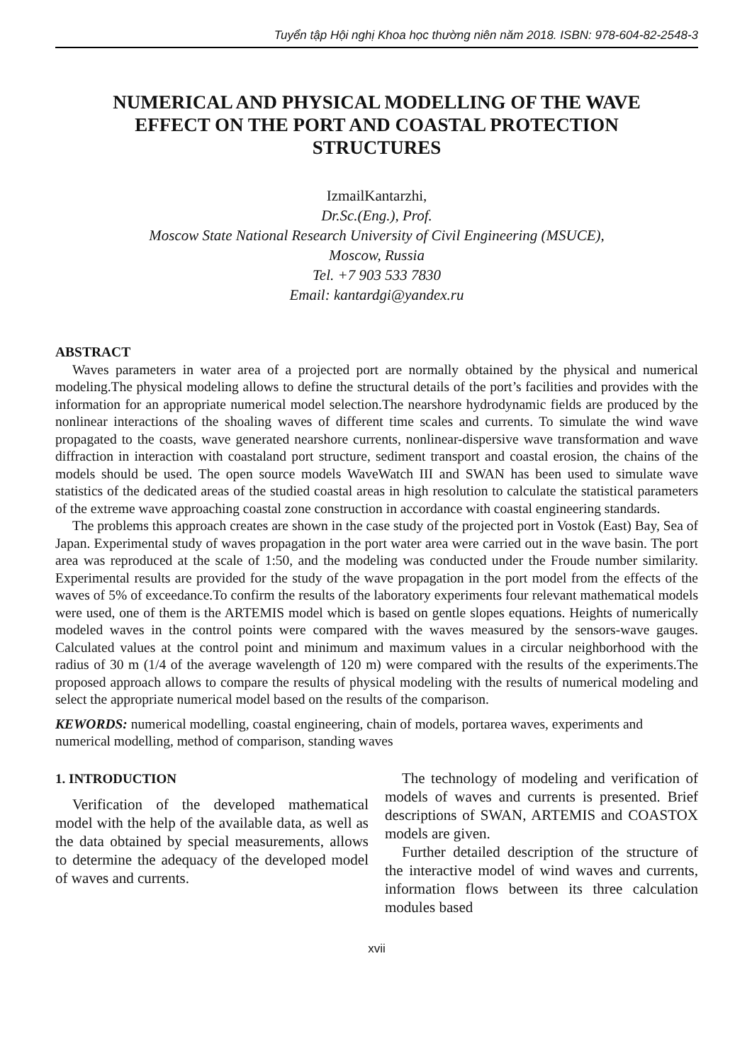Tuyển tập Hội nghị Khoa học thường niên năm 2018. ISBN: 978-604-82-2548-3
NUMERICAL AND PHYSICAL MODELLING OF THE WAVE EFFECT ON THE PORT AND COASTAL PROTECTION STRUCTURES
IzmailKantarzhi,
Dr.Sc.(Eng.), Prof.
Moscow State National Research University of Civil Engineering (MSUCE),
Moscow, Russia
Tel. +7 903 533 7830
Email: kantardgi@yandex.ru
ABSTRACT
Waves parameters in water area of a projected port are normally obtained by the physical and numerical modeling.The physical modeling allows to define the structural details of the port’s facilities and provides with the information for an appropriate numerical model selection.The nearshore hydrodynamic fields are produced by the nonlinear interactions of the shoaling waves of different time scales and currents. To simulate the wind wave propagated to the coasts, wave generated nearshore currents, nonlinear-dispersive wave transformation and wave diffraction in interaction with coastaland port structure, sediment transport and coastal erosion, the chains of the models should be used. The open source models WaveWatch III and SWAN has been used to simulate wave statistics of the dedicated areas of the studied coastal areas in high resolution to calculate the statistical parameters of the extreme wave approaching coastal zone construction in accordance with coastal engineering standards.
The problems this approach creates are shown in the case study of the projected port in Vostok (East) Bay, Sea of Japan. Experimental study of waves propagation in the port water area were carried out in the wave basin. The port area was reproduced at the scale of 1:50, and the modeling was conducted under the Froude number similarity. Experimental results are provided for the study of the wave propagation in the port model from the effects of the waves of 5% of exceedance.To confirm the results of the laboratory experiments four relevant mathematical models were used, one of them is the ARTEMIS model which is based on gentle slopes equations. Heights of numerically modeled waves in the control points were compared with the waves measured by the sensors-wave gauges. Calculated values at the control point and minimum and maximum values in a circular neighborhood with the radius of 30 m (1/4 of the average wavelength of 120 m) were compared with the results of the experiments.The proposed approach allows to compare the results of physical modeling with the results of numerical modeling and select the appropriate numerical model based on the results of the comparison.
KEWORDS: numerical modelling, coastal engineering, chain of models, portarea waves, experiments and numerical modelling, method of comparison, standing waves
1. INTRODUCTION
Verification of the developed mathematical model with the help of the available data, as well as the data obtained by special measurements, allows to determine the adequacy of the developed model of waves and currents.
The technology of modeling and verification of models of waves and currents is presented. Brief descriptions of SWAN, ARTEMIS and COASTOX models are given.
Further detailed description of the structure of the interactive model of wind waves and currents, information flows between its three calculation modules based
xvii